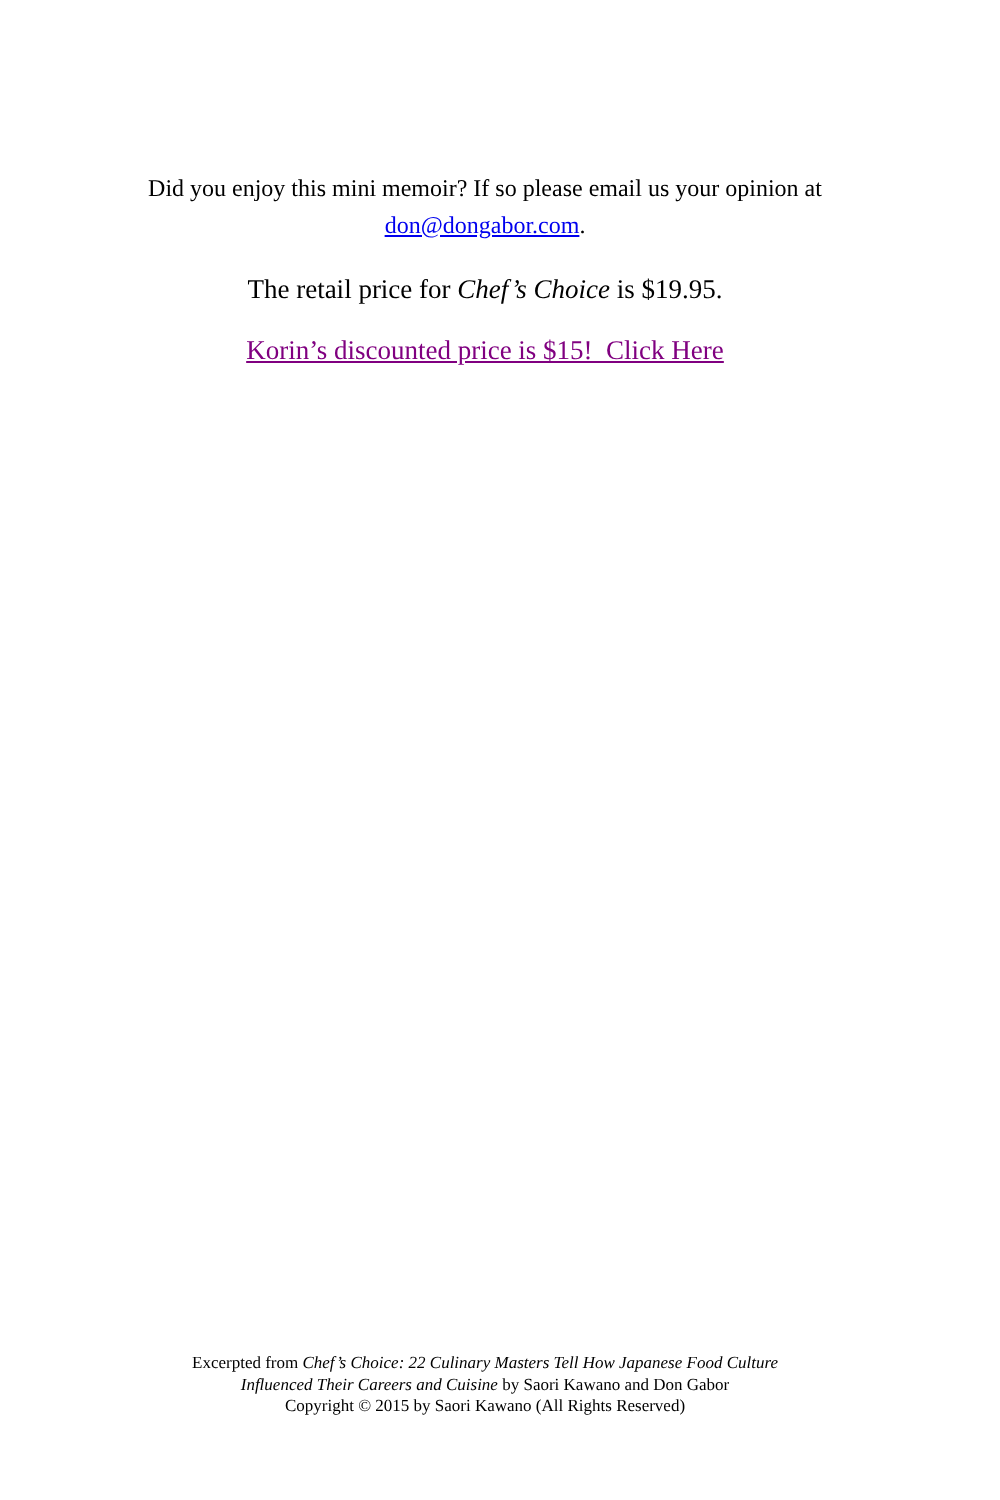Did you enjoy this mini memoir? If so please email us your opinion at don@dongabor.com.
The retail price for Chef’s Choice is $19.95.
Korin’s discounted price is $15! Click Here
Excerpted from Chef’s Choice: 22 Culinary Masters Tell How Japanese Food Culture
Influenced Their Careers and Cuisine by Saori Kawano and Don Gabor
Copyright © 2015 by Saori Kawano (All Rights Reserved)